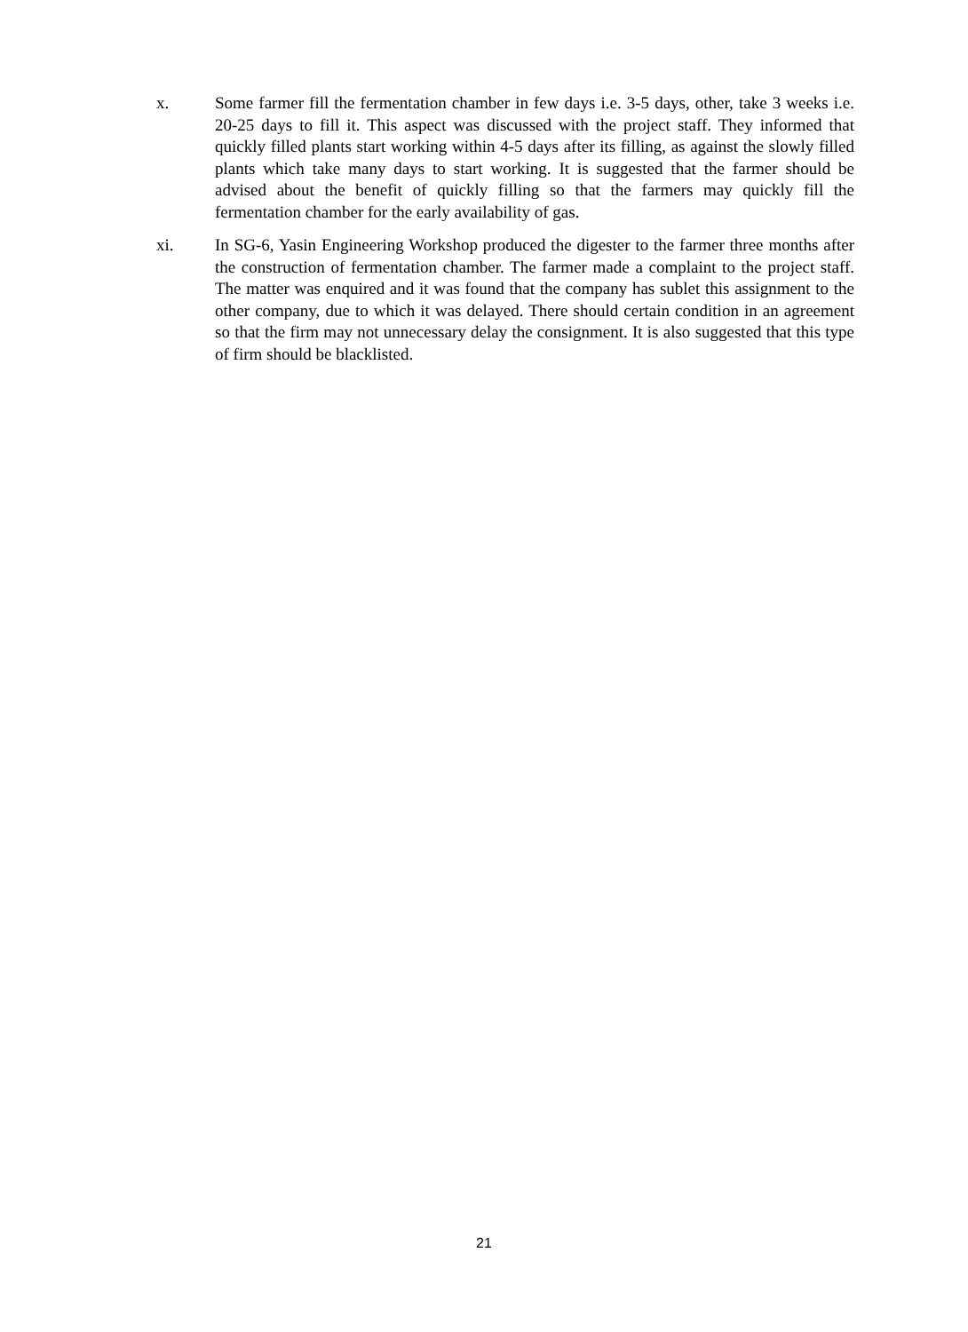x. Some farmer fill the fermentation chamber in few days i.e. 3-5 days, other, take 3 weeks i.e. 20-25 days to fill it. This aspect was discussed with the project staff. They informed that quickly filled plants start working within 4-5 days after its filling, as against the slowly filled plants which take many days to start working. It is suggested that the farmer should be advised about the benefit of quickly filling so that the farmers may quickly fill the fermentation chamber for the early availability of gas.
xi. In SG-6, Yasin Engineering Workshop produced the digester to the farmer three months after the construction of fermentation chamber. The farmer made a complaint to the project staff. The matter was enquired and it was found that the company has sublet this assignment to the other company, due to which it was delayed. There should certain condition in an agreement so that the firm may not unnecessary delay the consignment. It is also suggested that this type of firm should be blacklisted.
21